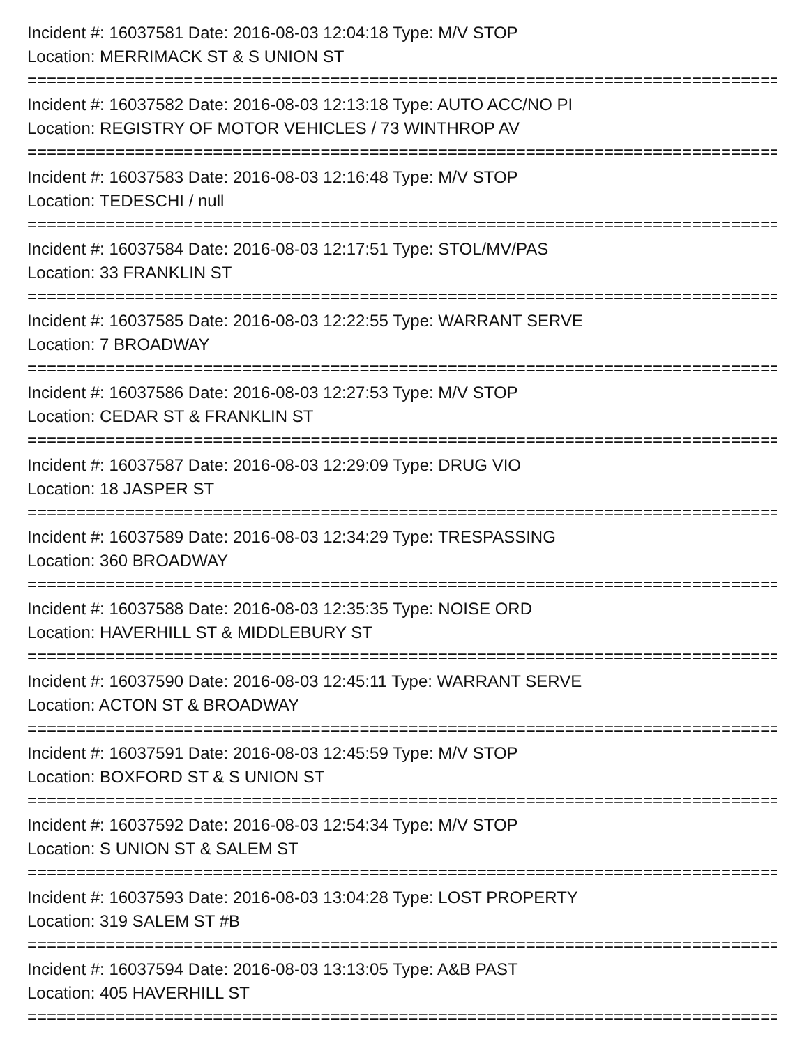Incident #: 16037581 Date: 2016-08-03 12:04:18 Type: M/V STOP
Location: MERRIMACK ST & S UNION ST
===============================================================================
Incident #: 16037582 Date: 2016-08-03 12:13:18 Type: AUTO ACC/NO PI
Location: REGISTRY OF MOTOR VEHICLES / 73 WINTHROP AV
===============================================================================
Incident #: 16037583 Date: 2016-08-03 12:16:48 Type: M/V STOP
Location: TEDESCHI / null
===============================================================================
Incident #: 16037584 Date: 2016-08-03 12:17:51 Type: STOL/MV/PAS
Location: 33 FRANKLIN ST
===============================================================================
Incident #: 16037585 Date: 2016-08-03 12:22:55 Type: WARRANT SERVE
Location: 7 BROADWAY
===============================================================================
Incident #: 16037586 Date: 2016-08-03 12:27:53 Type: M/V STOP
Location: CEDAR ST & FRANKLIN ST
===============================================================================
Incident #: 16037587 Date: 2016-08-03 12:29:09 Type: DRUG VIO
Location: 18 JASPER ST
===============================================================================
Incident #: 16037589 Date: 2016-08-03 12:34:29 Type: TRESPASSING
Location: 360 BROADWAY
===============================================================================
Incident #: 16037588 Date: 2016-08-03 12:35:35 Type: NOISE ORD
Location: HAVERHILL ST & MIDDLEBURY ST
===============================================================================
Incident #: 16037590 Date: 2016-08-03 12:45:11 Type: WARRANT SERVE
Location: ACTON ST & BROADWAY
===============================================================================
Incident #: 16037591 Date: 2016-08-03 12:45:59 Type: M/V STOP
Location: BOXFORD ST & S UNION ST
===============================================================================
Incident #: 16037592 Date: 2016-08-03 12:54:34 Type: M/V STOP
Location: S UNION ST & SALEM ST
===============================================================================
Incident #: 16037593 Date: 2016-08-03 13:04:28 Type: LOST PROPERTY
Location: 319 SALEM ST #B
===============================================================================
Incident #: 16037594 Date: 2016-08-03 13:13:05 Type: A&B PAST
Location: 405 HAVERHILL ST
===============================================================================